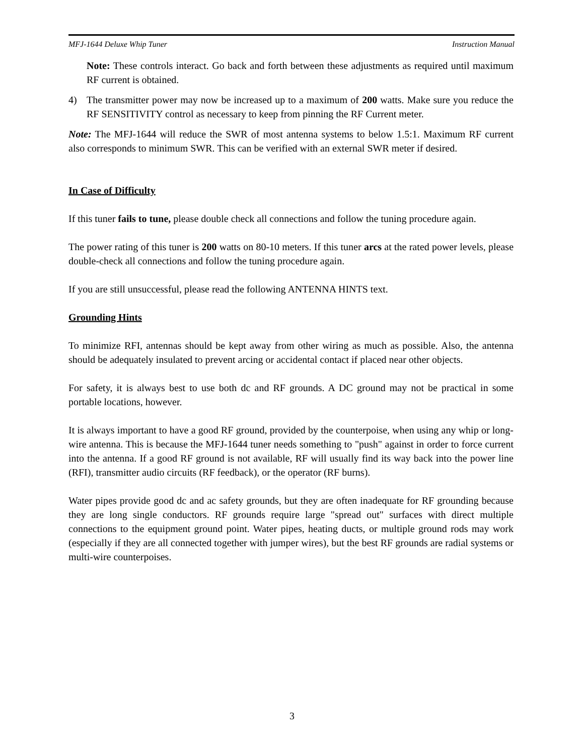MFJ-1644 Deluxe Whip Tuner Instruction Manual
Note: These controls interact. Go back and forth between these adjustments as required until maximum RF current is obtained.
4) The transmitter power may now be increased up to a maximum of 200 watts. Make sure you reduce the RF SENSITIVITY control as necessary to keep from pinning the RF Current meter.
Note: The MFJ-1644 will reduce the SWR of most antenna systems to below 1.5:1. Maximum RF current also corresponds to minimum SWR. This can be verified with an external SWR meter if desired.
In Case of Difficulty
If this tuner fails to tune, please double check all connections and follow the tuning procedure again.
The power rating of this tuner is 200 watts on 80-10 meters. If this tuner arcs at the rated power levels, please double-check all connections and follow the tuning procedure again.
If you are still unsuccessful, please read the following ANTENNA HINTS text.
Grounding Hints
To minimize RFI, antennas should be kept away from other wiring as much as possible. Also, the antenna should be adequately insulated to prevent arcing or accidental contact if placed near other objects.
For safety, it is always best to use both dc and RF grounds. A DC ground may not be practical in some portable locations, however.
It is always important to have a good RF ground, provided by the counterpoise, when using any whip or long-wire antenna. This is because the MFJ-1644 tuner needs something to "push" against in order to force current into the antenna. If a good RF ground is not available, RF will usually find its way back into the power line (RFI), transmitter audio circuits (RF feedback), or the operator (RF burns).
Water pipes provide good dc and ac safety grounds, but they are often inadequate for RF grounding because they are long single conductors. RF grounds require large "spread out" surfaces with direct multiple connections to the equipment ground point. Water pipes, heating ducts, or multiple ground rods may work (especially if they are all connected together with jumper wires), but the best RF grounds are radial systems or multi-wire counterpoises.
3